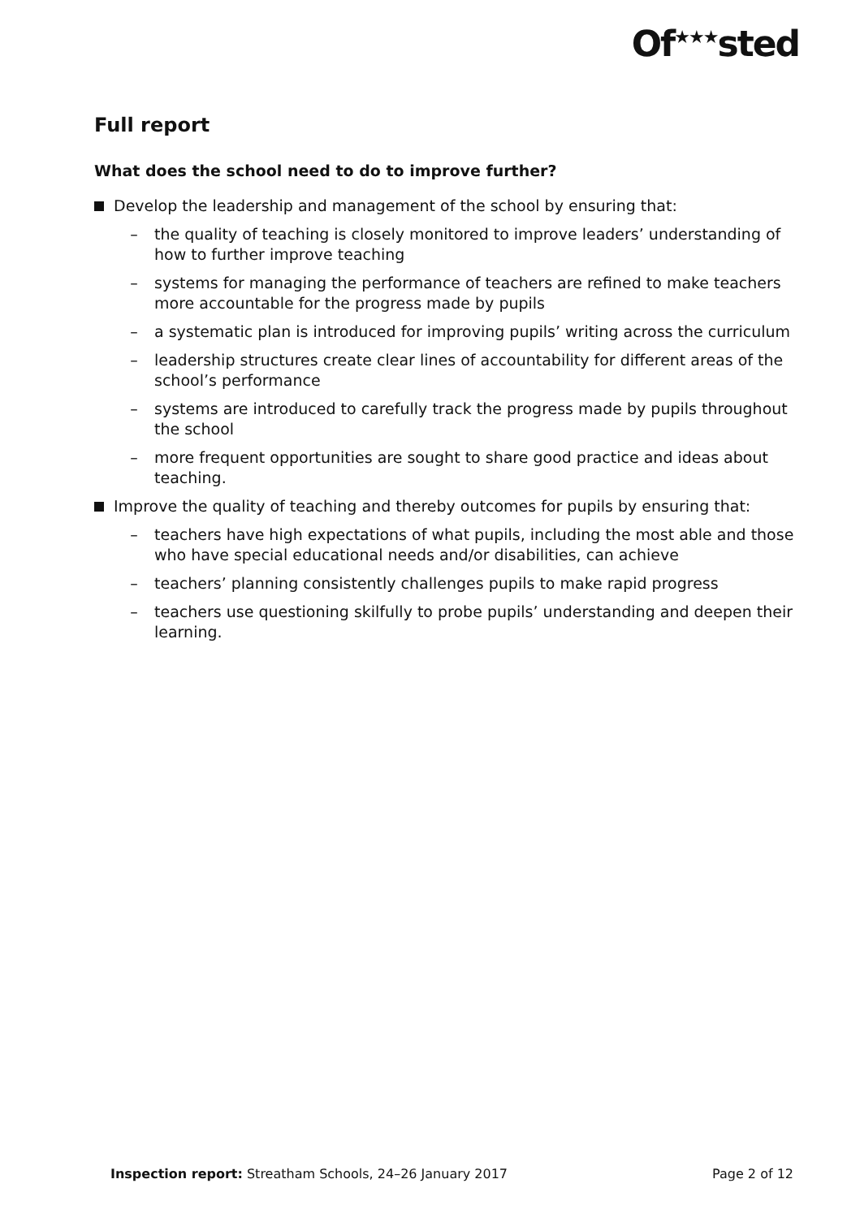Of<sup>★★★</sup>sted
Full report
What does the school need to do to improve further?
Develop the leadership and management of the school by ensuring that:
– the quality of teaching is closely monitored to improve leaders’ understanding of how to further improve teaching
– systems for managing the performance of teachers are refined to make teachers more accountable for the progress made by pupils
– a systematic plan is introduced for improving pupils’ writing across the curriculum
– leadership structures create clear lines of accountability for different areas of the school’s performance
– systems are introduced to carefully track the progress made by pupils throughout the school
– more frequent opportunities are sought to share good practice and ideas about teaching.
Improve the quality of teaching and thereby outcomes for pupils by ensuring that:
– teachers have high expectations of what pupils, including the most able and those who have special educational needs and/or disabilities, can achieve
– teachers’ planning consistently challenges pupils to make rapid progress
– teachers use questioning skilfully to probe pupils’ understanding and deepen their learning.
Inspection report: Streatham Schools, 24–26 January 2017 Page 2 of 12